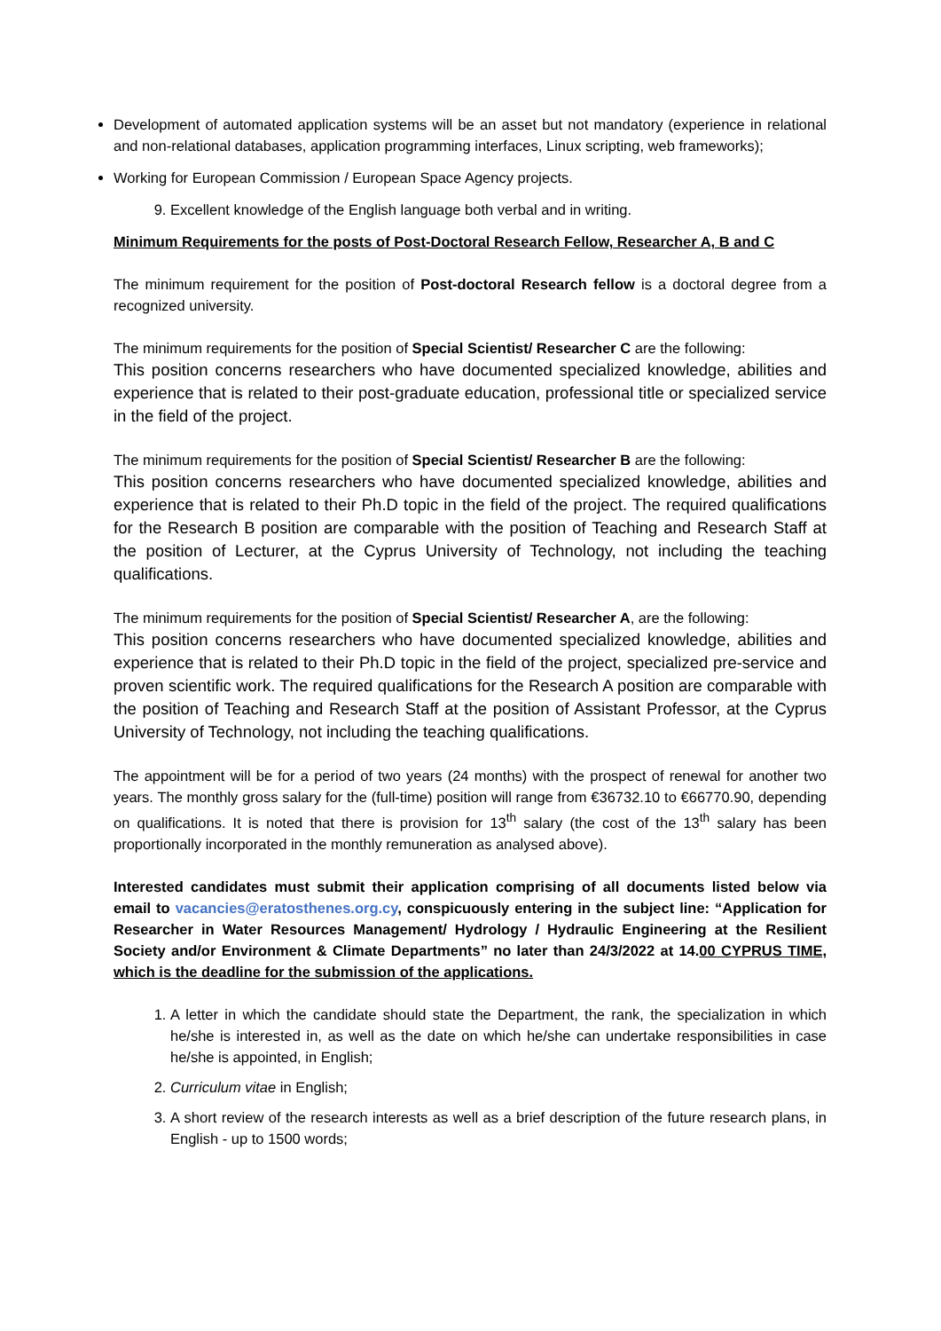Development of automated application systems will be an asset but not mandatory (experience in relational and non-relational databases, application programming interfaces, Linux scripting, web frameworks);
Working for European Commission / European Space Agency projects.
9. Excellent knowledge of the English language both verbal and in writing.
Minimum Requirements for the posts of Post-Doctoral Research Fellow, Researcher A, B and C
The minimum requirement for the position of Post-doctoral Research fellow is a doctoral degree from a recognized university.
The minimum requirements for the position of Special Scientist/ Researcher C are the following:
This position concerns researchers who have documented specialized knowledge, abilities and experience that is related to their post-graduate education, professional title or specialized service in the field of the project.
The minimum requirements for the position of Special Scientist/ Researcher B are the following:
This position concerns researchers who have documented specialized knowledge, abilities and experience that is related to their Ph.D topic in the field of the project. The required qualifications for the Research B position are comparable with the position of Teaching and Research Staff at the position of Lecturer, at the Cyprus University of Technology, not including the teaching qualifications.
The minimum requirements for the position of Special Scientist/ Researcher A, are the following:
This position concerns researchers who have documented specialized knowledge, abilities and experience that is related to their Ph.D topic in the field of the project, specialized pre-service and proven scientific work. The required qualifications for the Research A position are comparable with the position of Teaching and Research Staff at the position of Assistant Professor, at the Cyprus University of Technology, not including the teaching qualifications.
The appointment will be for a period of two years (24 months) with the prospect of renewal for another two years. The monthly gross salary for the (full-time) position will range from €36732.10 to €66770.90, depending on qualifications. It is noted that there is provision for 13<sup>th</sup> salary (the cost of the 13<sup>th</sup> salary has been proportionally incorporated in the monthly remuneration as analysed above).
Interested candidates must submit their application comprising of all documents listed below via email to vacancies@eratosthenes.org.cy, conspicuously entering in the subject line: “Application for Researcher in Water Resources Management/ Hydrology / Hydraulic Engineering at the Resilient Society and/or Environment & Climate Departments” no later than 24/3/2022 at 14.00 CYPRUS TIME, which is the deadline for the submission of the applications.
1. A letter in which the candidate should state the Department, the rank, the specialization in which he/she is interested in, as well as the date on which he/she can undertake responsibilities in case he/she is appointed, in English;
2. Curriculum vitae in English;
3. A short review of the research interests as well as a brief description of the future research plans, in English - up to 1500 words;